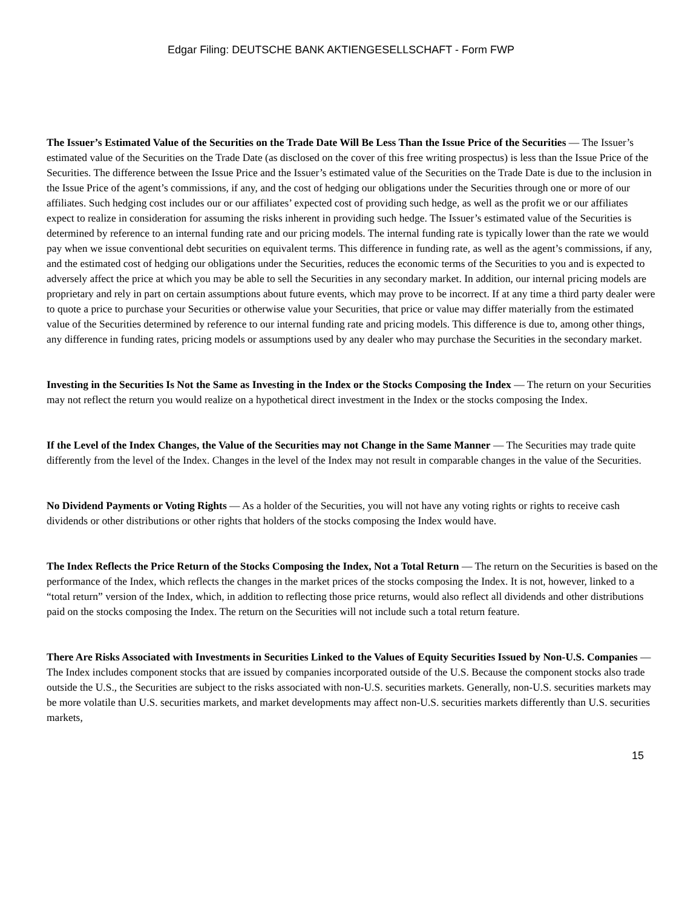Edgar Filing: DEUTSCHE BANK AKTIENGESELLSCHAFT - Form FWP
The Issuer’s Estimated Value of the Securities on the Trade Date Will Be Less Than the Issue Price of the Securities — The Issuer’s estimated value of the Securities on the Trade Date (as disclosed on the cover of this free writing prospectus) is less than the Issue Price of the Securities. The difference between the Issue Price and the Issuer’s estimated value of the Securities on the Trade Date is due to the inclusion in the Issue Price of the agent’s commissions, if any, and the cost of hedging our obligations under the Securities through one or more of our affiliates. Such hedging cost includes our or our affiliates’ expected cost of providing such hedge, as well as the profit we or our affiliates expect to realize in consideration for assuming the risks inherent in providing such hedge. The Issuer’s estimated value of the Securities is determined by reference to an internal funding rate and our pricing models. The internal funding rate is typically lower than the rate we would pay when we issue conventional debt securities on equivalent terms. This difference in funding rate, as well as the agent’s commissions, if any, and the estimated cost of hedging our obligations under the Securities, reduces the economic terms of the Securities to you and is expected to adversely affect the price at which you may be able to sell the Securities in any secondary market. In addition, our internal pricing models are proprietary and rely in part on certain assumptions about future events, which may prove to be incorrect. If at any time a third party dealer were to quote a price to purchase your Securities or otherwise value your Securities, that price or value may differ materially from the estimated value of the Securities determined by reference to our internal funding rate and pricing models. This difference is due to, among other things, any difference in funding rates, pricing models or assumptions used by any dealer who may purchase the Securities in the secondary market.
Investing in the Securities Is Not the Same as Investing in the Index or the Stocks Composing the Index — The return on your Securities may not reflect the return you would realize on a hypothetical direct investment in the Index or the stocks composing the Index.
If the Level of the Index Changes, the Value of the Securities may not Change in the Same Manner — The Securities may trade quite differently from the level of the Index. Changes in the level of the Index may not result in comparable changes in the value of the Securities.
No Dividend Payments or Voting Rights — As a holder of the Securities, you will not have any voting rights or rights to receive cash dividends or other distributions or other rights that holders of the stocks composing the Index would have.
The Index Reflects the Price Return of the Stocks Composing the Index, Not a Total Return — The return on the Securities is based on the performance of the Index, which reflects the changes in the market prices of the stocks composing the Index. It is not, however, linked to a “total return” version of the Index, which, in addition to reflecting those price returns, would also reflect all dividends and other distributions paid on the stocks composing the Index. The return on the Securities will not include such a total return feature.
There Are Risks Associated with Investments in Securities Linked to the Values of Equity Securities Issued by Non-U.S. Companies — The Index includes component stocks that are issued by companies incorporated outside of the U.S. Because the component stocks also trade outside the U.S., the Securities are subject to the risks associated with non-U.S. securities markets. Generally, non-U.S. securities markets may be more volatile than U.S. securities markets, and market developments may affect non-U.S. securities markets differently than U.S. securities markets,
15